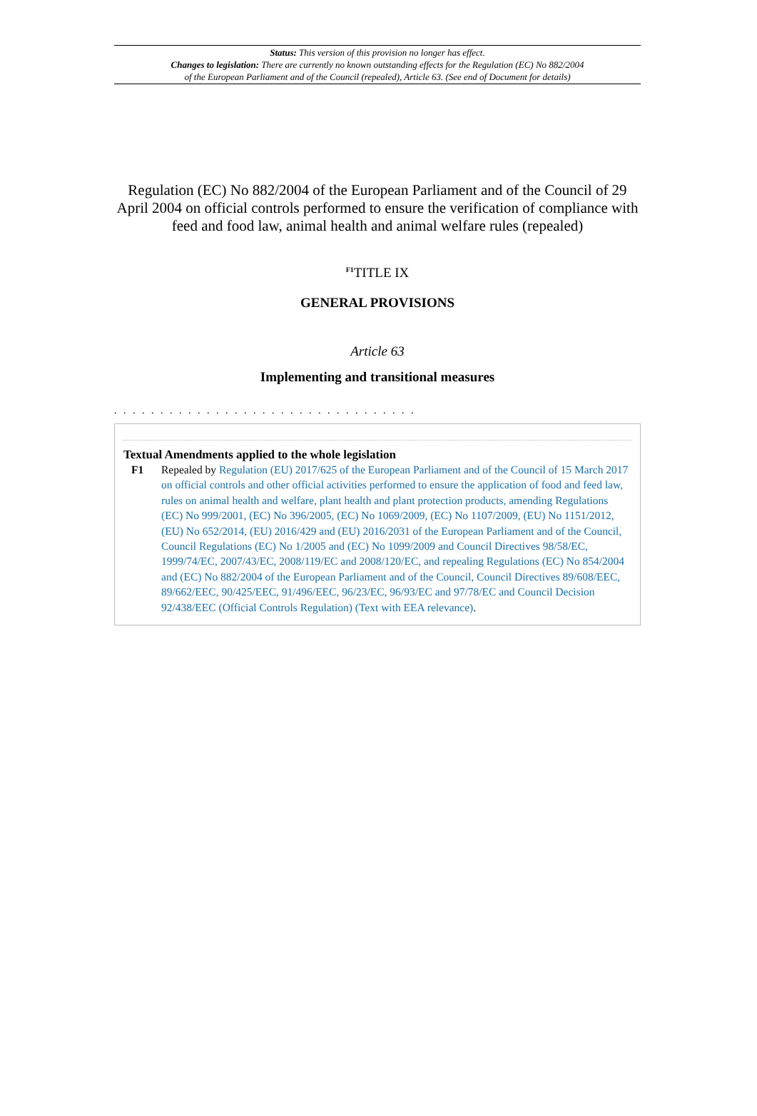Status: This version of this provision no longer has effect.
Changes to legislation: There are currently no known outstanding effects for the Regulation (EC) No 882/2004
of the European Parliament and of the Council (repealed), Article 63. (See end of Document for details)
Regulation (EC) No 882/2004 of the European Parliament and of the Council of 29 April 2004 on official controls performed to ensure the verification of compliance with feed and food law, animal health and animal welfare rules (repealed)
<sup>F1</sup>TITLE IX
GENERAL PROVISIONS
Article 63
Implementing and transitional measures
. . . . . . . . . . . . . . . . . . . . . . . . . . . . . . . . .
Textual Amendments applied to the whole legislation
F1 Repealed by Regulation (EU) 2017/625 of the European Parliament and of the Council of 15 March 2017 on official controls and other official activities performed to ensure the application of food and feed law, rules on animal health and welfare, plant health and plant protection products, amending Regulations (EC) No 999/2001, (EC) No 396/2005, (EC) No 1069/2009, (EC) No 1107/2009, (EU) No 1151/2012, (EU) No 652/2014, (EU) 2016/429 and (EU) 2016/2031 of the European Parliament and of the Council, Council Regulations (EC) No 1/2005 and (EC) No 1099/2009 and Council Directives 98/58/EC, 1999/74/EC, 2007/43/EC, 2008/119/EC and 2008/120/EC, and repealing Regulations (EC) No 854/2004 and (EC) No 882/2004 of the European Parliament and of the Council, Council Directives 89/608/EEC, 89/662/EEC, 90/425/EEC, 91/496/EEC, 96/23/EC, 96/93/EC and 97/78/EC and Council Decision 92/438/EEC (Official Controls Regulation) (Text with EEA relevance).